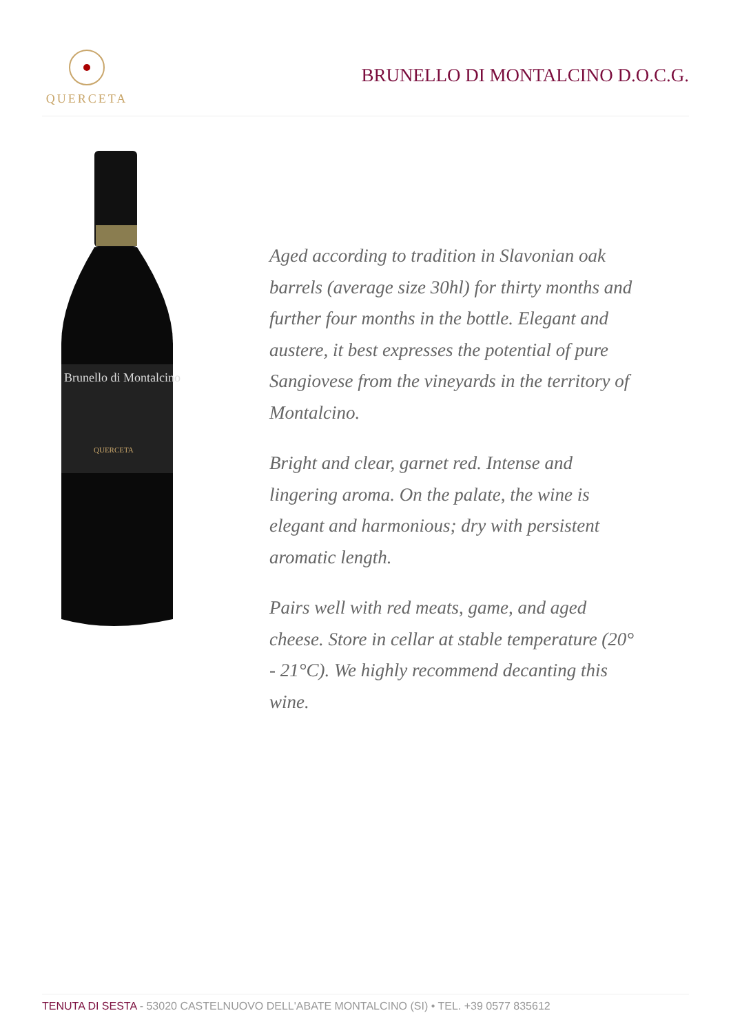QUERCETA
BRUNELLO DI MONTALCINO D.O.C.G.
Brunello di Montalcino
QUERCETA
Aged according to tradition in Slavonian oak barrels (average size 30hl) for thirty months and further four months in the bottle. Elegant and austere, it best expresses the potential of pure Sangiovese from the vineyards in the territory of Montalcino.
Bright and clear, garnet red. Intense and lingering aroma. On the palate, the wine is elegant and harmonious; dry with persistent aromatic length.
Pairs well with red meats, game, and aged cheese. Store in cellar at stable temperature (20° - 21°C). We highly recommend decanting this wine.
TENUTA DI SESTA - 53020 CASTELNUOVO DELL'ABATE MONTALCINO (SI) • TEL. +39 0577 835612